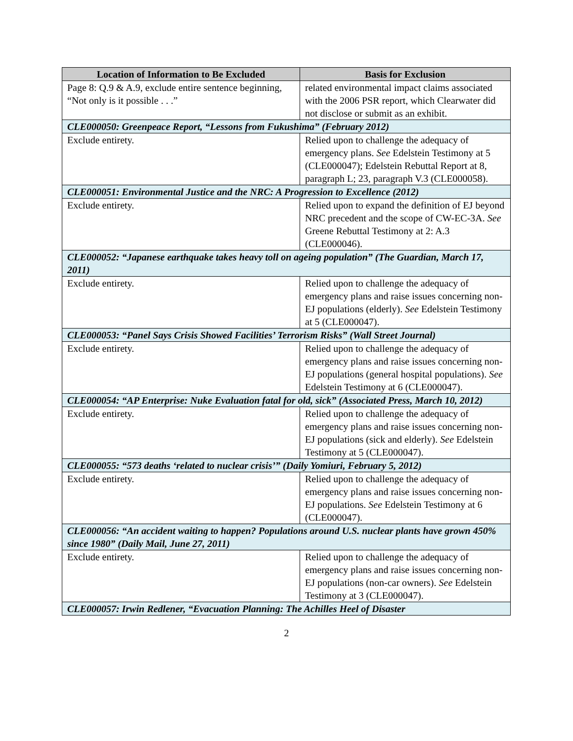| Location of Information to Be Excluded | Basis for Exclusion |
| --- | --- |
| Page 8: Q.9 & A.9, exclude entire sentence beginning, “Not only is it possible . . .” | related environmental impact claims associated with the 2006 PSR report, which Clearwater did not disclose or submit as an exhibit. |
| CLE000050: Greenpeace Report, “Lessons from Fukushima” (February 2012) | |
| Exclude entirety. | Relied upon to challenge the adequacy of emergency plans. See Edelstein Testimony at 5 (CLE000047); Edelstein Rebuttal Report at 8, paragraph L; 23, paragraph V.3 (CLE000058). |
| CLE000051: Environmental Justice and the NRC: A Progression to Excellence (2012) | |
| Exclude entirety. | Relied upon to expand the definition of EJ beyond NRC precedent and the scope of CW-EC-3A. See Greene Rebuttal Testimony at 2: A.3 (CLE000046). |
| CLE000052: “Japanese earthquake takes heavy toll on ageing population” (The Guardian, March 17, 2011) | |
| Exclude entirety. | Relied upon to challenge the adequacy of emergency plans and raise issues concerning non-EJ populations (elderly). See Edelstein Testimony at 5 (CLE000047). |
| CLE000053: “Panel Says Crisis Showed Facilities’ Terrorism Risks” (Wall Street Journal) | |
| Exclude entirety. | Relied upon to challenge the adequacy of emergency plans and raise issues concerning non-EJ populations (general hospital populations). See Edelstein Testimony at 6 (CLE000047). |
| CLE000054: “AP Enterprise: Nuke Evaluation fatal for old, sick” (Associated Press, March 10, 2012) | |
| Exclude entirety. | Relied upon to challenge the adequacy of emergency plans and raise issues concerning non-EJ populations (sick and elderly). See Edelstein Testimony at 5 (CLE000047). |
| CLE000055: “573 deaths ‘related to nuclear crisis’” (Daily Yomiuri, February 5, 2012) | |
| Exclude entirety. | Relied upon to challenge the adequacy of emergency plans and raise issues concerning non-EJ populations. See Edelstein Testimony at 6 (CLE000047). |
| CLE000056: “An accident waiting to happen? Populations around U.S. nuclear plants have grown 450% since 1980” (Daily Mail, June 27, 2011) | |
| Exclude entirety. | Relied upon to challenge the adequacy of emergency plans and raise issues concerning non-EJ populations (non-car owners). See Edelstein Testimony at 3 (CLE000047). |
| CLE000057: Irwin Redlener, “Evacuation Planning: The Achilles Heel of Disaster | |
2